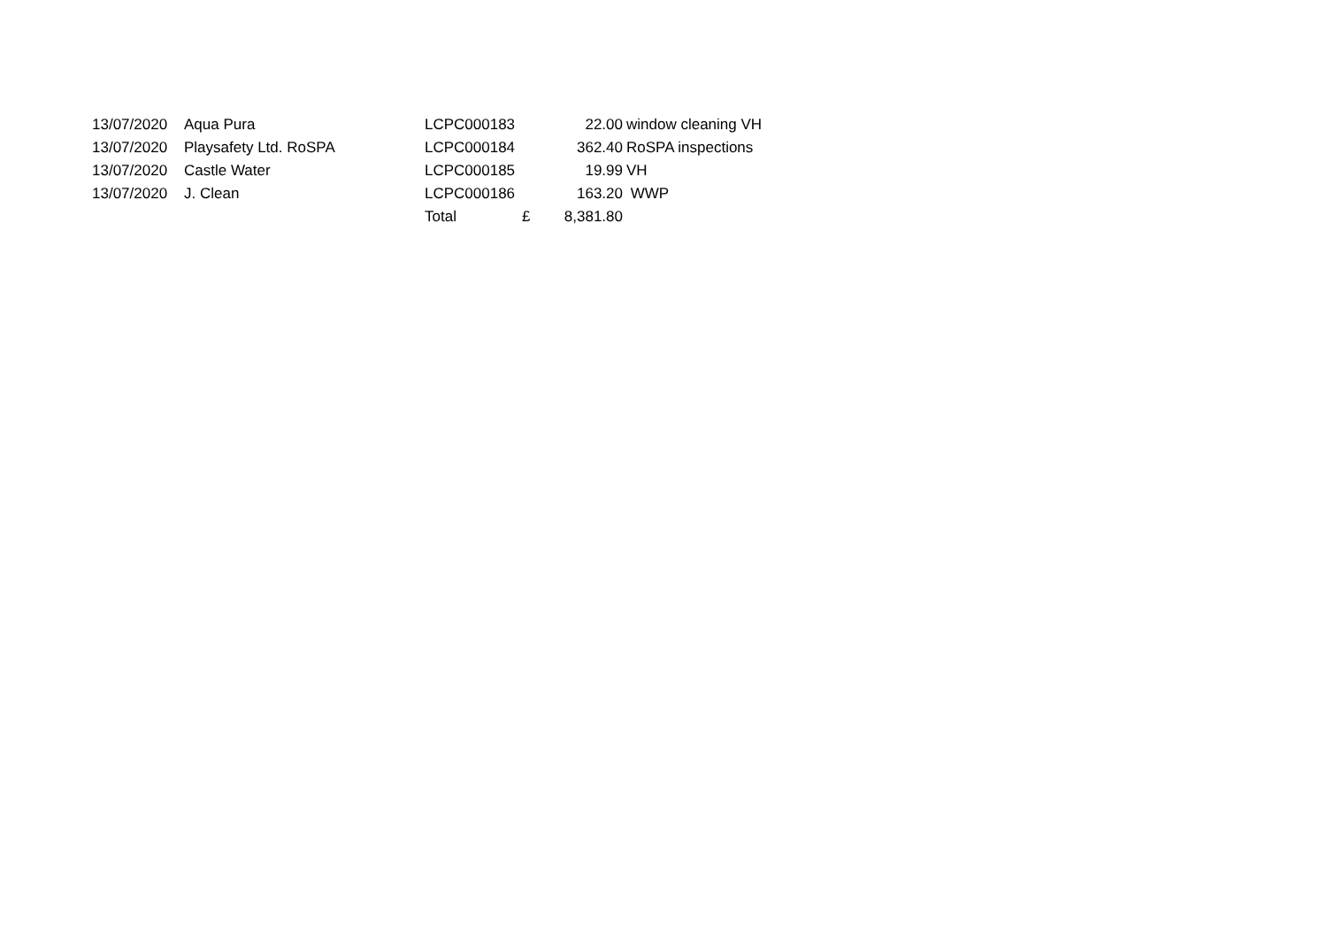| 13/07/2020 | Aqua Pura | LCPC000183 | | 22.00 | window cleaning VH |
| 13/07/2020 | Playsafety Ltd. RoSPA | LCPC000184 | | 362.40 | RoSPA inspections |
| 13/07/2020 | Castle Water | LCPC000185 | | 19.99 | VH |
| 13/07/2020 | J. Clean | LCPC000186 | | 163.20 | WWP |
| | | Total | £ | 8,381.80 | |